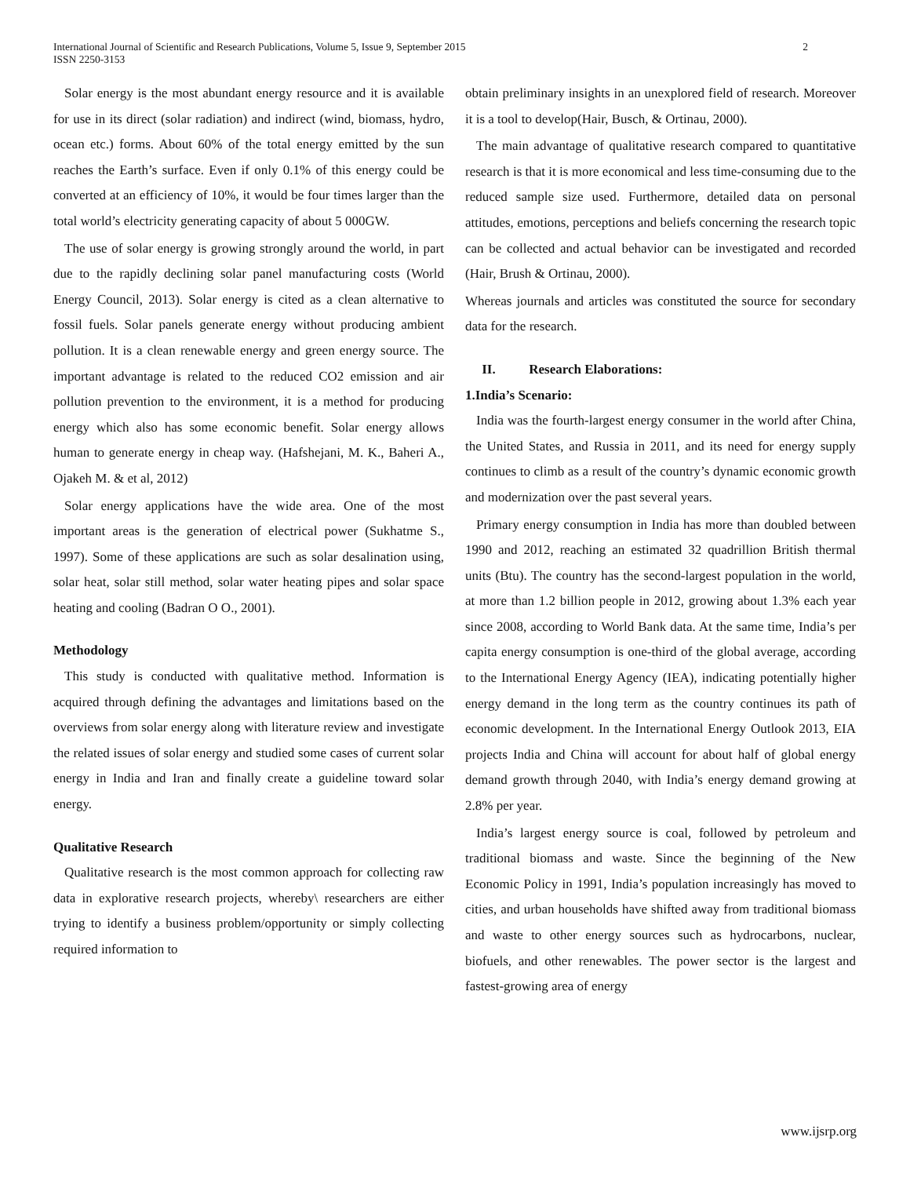International Journal of Scientific and Research Publications, Volume 5, Issue 9, September 2015
ISSN 2250-3153
2
Solar energy is the most abundant energy resource and it is available for use in its direct (solar radiation) and indirect (wind, biomass, hydro, ocean etc.) forms. About 60% of the total energy emitted by the sun reaches the Earth’s surface. Even if only 0.1% of this energy could be converted at an efficiency of 10%, it would be four times larger than the total world’s electricity generating capacity of about 5 000GW.
The use of solar energy is growing strongly around the world, in part due to the rapidly declining solar panel manufacturing costs (World Energy Council, 2013). Solar energy is cited as a clean alternative to fossil fuels. Solar panels generate energy without producing ambient pollution. It is a clean renewable energy and green energy source. The important advantage is related to the reduced CO2 emission and air pollution prevention to the environment, it is a method for producing energy which also has some economic benefit. Solar energy allows human to generate energy in cheap way. (Hafshejani, M. K., Baheri A., Ojakeh M. & et al, 2012)
Solar energy applications have the wide area. One of the most important areas is the generation of electrical power (Sukhatme S., 1997). Some of these applications are such as solar desalination using, solar heat, solar still method, solar water heating pipes and solar space heating and cooling (Badran O O., 2001).
Methodology
This study is conducted with qualitative method. Information is acquired through defining the advantages and limitations based on the overviews from solar energy along with literature review and investigate the related issues of solar energy and studied some cases of current solar energy in India and Iran and finally create a guideline toward solar energy.
Qualitative Research
Qualitative research is the most common approach for collecting raw data in explorative research projects, whereby\ researchers are either trying to identify a business problem/opportunity or simply collecting required information to
obtain preliminary insights in an unexplored field of research. Moreover it is a tool to develop(Hair, Busch, & Ortinau, 2000).
The main advantage of qualitative research compared to quantitative research is that it is more economical and less time-consuming due to the reduced sample size used. Furthermore, detailed data on personal attitudes, emotions, perceptions and beliefs concerning the research topic can be collected and actual behavior can be investigated and recorded (Hair, Brush & Ortinau, 2000).
Whereas journals and articles was constituted the source for secondary data for the research.
II. Research Elaborations:
1.India’s Scenario:
India was the fourth-largest energy consumer in the world after China, the United States, and Russia in 2011, and its need for energy supply continues to climb as a result of the country’s dynamic economic growth and modernization over the past several years.
Primary energy consumption in India has more than doubled between 1990 and 2012, reaching an estimated 32 quadrillion British thermal units (Btu). The country has the second-largest population in the world, at more than 1.2 billion people in 2012, growing about 1.3% each year since 2008, according to World Bank data. At the same time, India’s per capita energy consumption is one-third of the global average, according to the International Energy Agency (IEA), indicating potentially higher energy demand in the long term as the country continues its path of economic development. In the International Energy Outlook 2013, EIA projects India and China will account for about half of global energy demand growth through 2040, with India’s energy demand growing at 2.8% per year.
India’s largest energy source is coal, followed by petroleum and traditional biomass and waste. Since the beginning of the New Economic Policy in 1991, India’s population increasingly has moved to cities, and urban households have shifted away from traditional biomass and waste to other energy sources such as hydrocarbons, nuclear, biofuels, and other renewables. The power sector is the largest and fastest-growing area of energy
www.ijsrp.org